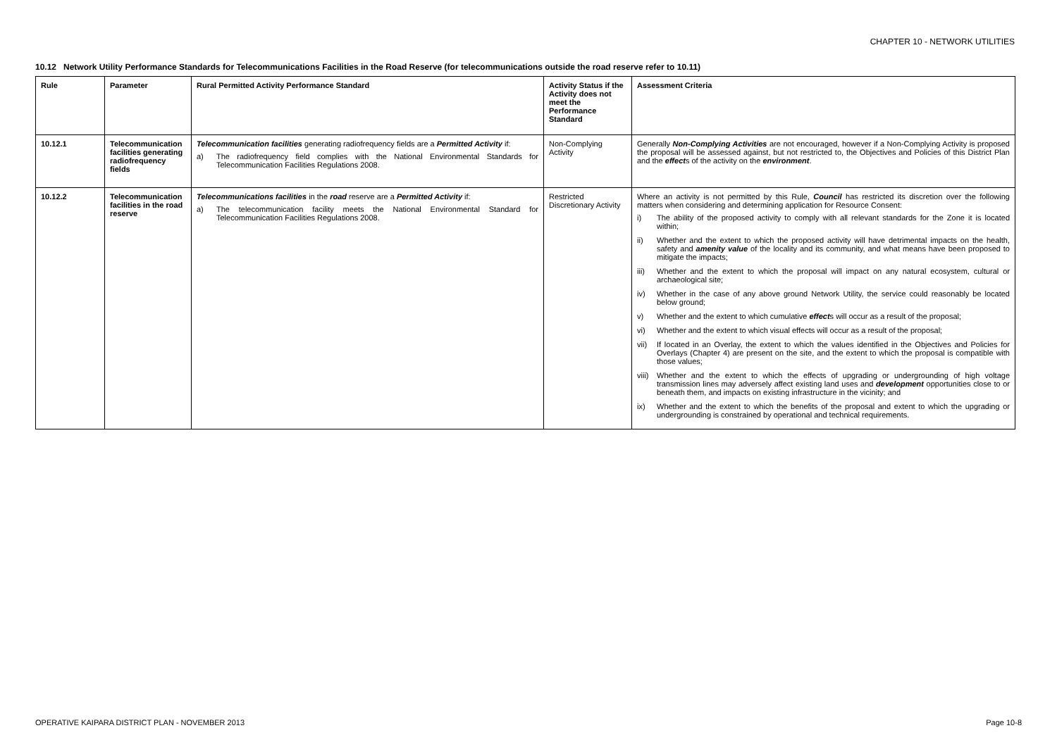CHAPTER 10 - NETWORK UTILITIES
10.12 Network Utility Performance Standards for Telecommunications Facilities in the Road Reserve (for telecommunications outside the road reserve refer to 10.11)
| Rule | Parameter | Rural Permitted Activity Performance Standard | Activity Status if the Activity does not meet the Performance Standard | Assessment Criteria |
| --- | --- | --- | --- | --- |
| 10.12.1 | Telecommunication facilities generating radiofrequency fields | Telecommunication facilities generating radiofrequency fields are a Permitted Activity if: a) The radiofrequency field complies with the National Environmental Standards for Telecommunication Facilities Regulations 2008. | Non-Complying Activity | Generally Non-Complying Activities are not encouraged, however if a Non-Complying Activity is proposed the proposal will be assessed against, but not restricted to, the Objectives and Policies of this District Plan and the effect s of the activity on the environment . |
| 10.12.2 | Telecommunication facilities in the road reserve | Telecommunications facilities in the road reserve are a Permitted Activity if: a) The telecommunication facility meets the National Environmental Standard for Telecommunication Facilities Regulations 2008. | Restricted Discretionary Activity | Where an activity is not permitted by this Rule, Council has restricted its discretion over the following matters when considering and determining application for Resource Consent: i) The ability of the proposed activity to comply with all relevant standards for the Zone it is located within; ii) Whether and the extent to which the proposed activity will have detrimental impacts on the health, safety and amenity value of the locality and its community, and what means have been proposed to mitigate the impacts; iii) Whether and the extent to which the proposal will impact on any natural ecosystem, cultural or archaeological site; iv) Whether in the case of any above ground Network Utility, the service could reasonably be located below ground; v) Whether and the extent to which cumulative effect s will occur as a result of the proposal; vi) Whether and the extent to which visual effects will occur as a result of the proposal; vii) If located in an Overlay, the extent to which the values identified in the Objectives and Policies for Overlays (Chapter 4) are present on the site, and the extent to which the proposal is compatible with those values; viii) Whether and the extent to which the effects of upgrading or undergrounding of high voltage transmission lines may adversely affect existing land uses and development opportunities close to or beneath them, and impacts on existing infrastructure in the vicinity; and ix) Whether and the extent to which the benefits of the proposal and extent to which the upgrading or undergrounding is constrained by operational and technical requirements. |
OPERATIVE KAIPARA DISTRICT PLAN - NOVEMBER 2013 Page 10-8